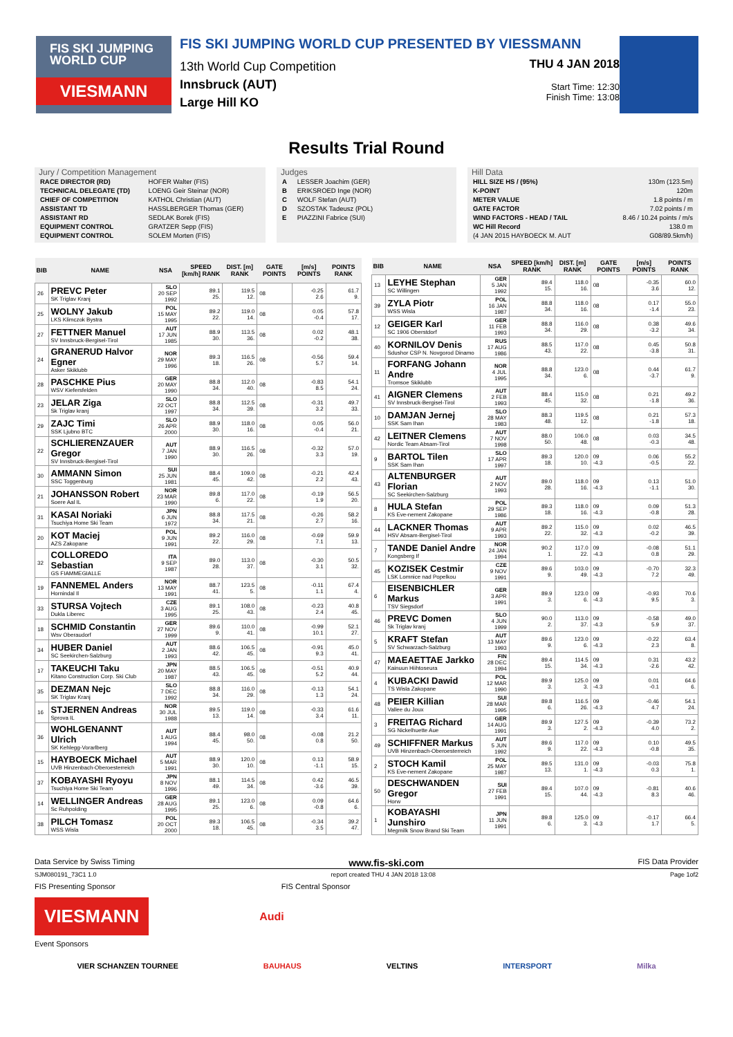FIS SKI JUMPING WORLD CUP
VIESMANN
FIS SKI JUMPING WORLD CUP PRESENTED BY VIESSMANN
13th World Cup Competition
Innsbruck (AUT)
Large Hill KO
THU 4 JAN 2018
Start Time: 12:30
Finish Time: 13:08
Results Trial Round
Jury / Competition Management
| RACE DIRECTOR (RD) | HOFER Walter (FIS) |
| TECHNICAL DELEGATE (TD) | LOENG Geir Steinar (NOR) |
| CHIEF OF COMPETITION | KATHOL Christian (AUT) |
| ASSISTANT TD | HASSLBERGER Thomas (GER) |
| ASSISTANT RD | SEDLAK Borek (FIS) |
| EQUIPMENT CONTROL | GRATZER Sepp (FIS) |
| EQUIPMENT CONTROL | SOLEM Morten (FIS) |
Judges
| A | LESSER Joachim (GER) |
| B | ERIKSROED Inge (NOR) |
| C | WOLF Stefan (AUT) |
| D | SZOSTAK Tadeusz (POL) |
| E | PIAZZINI Fabrice (SUI) |
Hill Data
| HILL SIZE HS / (95%) | 130m (123.5m) |
| K-POINT | 120m |
| METER VALUE | 1.8 points / m |
| GATE FACTOR | 7.02 points / m |
| WIND FACTORS - HEAD / TAIL | 8.46 / 10.24 points / m/s |
| WC Hill Record | 138.0 m |
| (4 JAN 2015 HAYBOECK M. AUT | G08/89.5km/h) |
| BIB | NAME | NSA | SPEED [km/h] RANK | DIST. [m] RANK | GATE POINTS | [m/s] POINTS | POINTS RANK |
| --- | --- | --- | --- | --- | --- | --- | --- |
| 26 | PREVC Peter SK Triglav Kranj | SLO 20 SEP 1992 | 89.1 25. | 119.5 12. | 08 | -0.25 2.6 | 61.7 9. |
| 25 | WOLNY Jakub LKS Klimczok Bystra | POL 15 MAY 1995 | 89.2 22. | 119.0 14. | 08 | 0.05 -0.4 | 57.8 17. |
| 27 | FETTNER Manuel SV Innsbruck-Bergisel-Tirol | AUT 17 JUN 1985 | 88.9 30. | 113.5 36. | 08 | 0.02 -0.2 | 48.1 38. |
| 24 | GRANERUD Halvor Egner Asker Skiklubb | NOR 29 MAY 1996 | 89.3 18. | 116.5 26. | 08 | -0.56 5.7 | 59.4 14. |
| 28 | PASCHKE Pius WSV Kiefersfelden | GER 20 MAY 1990 | 88.8 34. | 112.0 40. | 08 | -0.83 8.5 | 54.1 24. |
| 23 | JELAR Ziga Sk Triglav kranj | SLO 22 OCT 1997 | 88.8 34. | 112.5 39. | 08 | -0.31 3.2 | 49.7 33. |
| 29 | ZAJC Timi SSK Ljubno BTC | SLO 26 APR 2000 | 88.9 30. | 118.0 16. | 08 | 0.05 -0.4 | 56.0 21. |
| 22 | SCHLIERENZAUER Gregor SV Innsbruck-Bergisel-Tirol | AUT 7 JAN 1990 | 88.9 30. | 116.5 26. | 08 | -0.32 3.3 | 57.0 19. |
| 30 | AMMANN Simon SSC Toggenburg | SUI 25 JUN 1981 | 88.4 45. | 109.0 42. | 08 | -0.21 2.2 | 42.4 43. |
| 21 | JOHANSSON Robert Soere Aal IL | NOR 23 MAR 1990 | 89.8 6. | 117.0 22. | 08 | -0.19 1.9 | 56.5 20. |
| 31 | KASAI Noriaki Tsuchiya Home Ski Team | JPN 6 JUN 1972 | 88.8 34. | 117.5 21. | 08 | -0.26 2.7 | 58.2 16. |
| 20 | KOT Maciej AZS Zakopane | POL 9 JUN 1991 | 89.2 22. | 116.0 29. | 08 | -0.69 7.1 | 59.9 13. |
| 32 | COLLOREDO Sebastian GS FIAMMEGIALLE | ITA 9 SEP 1987 | 89.0 28. | 113.0 37. | 08 | -0.30 3.1 | 50.5 32. |
| 19 | FANNEMEL Anders Hornindal Il | NOR 13 MAY 1991 | 88.7 41. | 123.5 5. | 08 | -0.11 1.1 | 67.4 4. |
| 33 | STURSA Vojtech Dukla Liberec | CZE 3 AUG 1995 | 89.1 25. | 108.0 43. | 08 | -0.23 2.4 | 40.8 45. |
| 18 | SCHMID Constantin Wsv Oberaudorf | GER 27 NOV 1999 | 89.6 9. | 110.0 41. | 08 | -0.99 10.1 | 52.1 27. |
| 34 | HUBER Daniel SC Seekirchen-Salzburg | AUT 2 JAN 1993 | 88.6 42. | 106.5 45. | 08 | -0.91 9.3 | 45.0 41. |
| 17 | TAKEUCHI Taku Kitano Construction Corp. Ski Club | JPN 20 MAY 1987 | 88.5 43. | 106.5 45. | 08 | -0.51 5.2 | 40.9 44. |
| 35 | DEZMAN Nejc SK Triglav Kranj | SLO 7 DEC 1992 | 88.8 34. | 116.0 29. | 08 | -0.13 1.3 | 54.1 24. |
| 16 | STJERNEN Andreas Sprova IL | NOR 30 JUL 1988 | 89.5 13. | 119.0 14. | 08 | -0.33 3.4 | 61.6 11. |
| 36 | WOHLGENANNT Ulrich SK Kehlegg-Vorarlberg | AUT 1 AUG 1994 | 88.4 45. | 98.0 50. | 08 | -0.08 0.8 | 21.2 50. |
| 15 | HAYBOECK Michael UVB Hinzenbach-Oberoesterreich | AUT 5 MAR 1991 | 88.9 30. | 120.0 10. | 08 | 0.13 -1.1 | 58.9 15. |
| 37 | KOBAYASHI Ryoyu Tsuchiya Home Ski Team | JPN 8 NOV 1996 | 88.1 49. | 114.5 34. | 08 | 0.42 -3.6 | 46.5 39. |
| 14 | WELLINGER Andreas Sc Ruhpolding | GER 28 AUG 1995 | 89.1 25. | 123.0 6. | 08 | 0.09 -0.8 | 64.6 6. |
| 38 | PILCH Tomasz WSS Wisla | POL 20 OCT 2000 | 89.3 18. | 106.5 45. | 08 | -0.34 3.5 | 39.2 47. |
| BIB | NAME | NSA | SPEED [km/h] RANK | DIST. [m] RANK | GATE POINTS | [m/s] POINTS | POINTS RANK |
| --- | --- | --- | --- | --- | --- | --- | --- |
| 13 | LEYHE Stephan SC Willingen | GER 5 JAN 1992 | 89.4 15. | 118.0 16. | 08 | -0.35 3.6 | 60.0 12. |
| 39 | ZYLA Piotr WSS Wisla | POL 16 JAN 1987 | 88.8 34. | 118.0 16. | 08 | 0.17 -1.4 | 55.0 23. |
| 12 | GEIGER Karl SC 1906 Oberstdorf | GER 11 FEB 1993 | 88.8 34. | 116.0 29. | 08 | 0.38 -3.2 | 49.6 34. |
| 40 | KORNILOV Denis Sdushor CSP N. Novgorod Dinamo | RUS 17 AUG 1986 | 88.5 43. | 117.0 22. | 08 | 0.45 -3.8 | 50.8 31. |
| 11 | FORFANG Johann Andre Tromsoe Skiklubb | NOR 4 JUL 1995 | 88.8 34. | 123.0 6. | 08 | 0.44 -3.7 | 61.7 9. |
| 41 | AIGNER Clemens SV Innsbruck-Bergisel-Tirol | AUT 2 FEB 1993 | 88.4 45. | 115.0 32. | 08 | 0.21 -1.8 | 49.2 36. |
| 10 | DAMJAN Jernej SSK Sam Ihan | SLO 28 MAY 1983 | 88.3 48. | 119.5 12. | 08 | 0.21 -1.8 | 57.3 18. |
| 42 | LEITNER Clemens Nordic Team Absam-Tirol | AUT 7 NOV 1998 | 88.0 50. | 106.0 48. | 08 | 0.03 -0.3 | 34.5 48. |
| 9 | BARTOL Tilen SSK Sam Ihan | SLO 17 APR 1997 | 89.3 18. | 120.0 10. | 09 -4.3 | 0.06 -0.5 | 55.2 22. |
| 43 | ALTENBURGER Florian SC Seekirchen-Salzburg | AUT 2 NOV 1993 | 89.0 28. | 118.0 16. | 09 -4.3 | 0.13 -1.1 | 51.0 30. |
| 8 | HULA Stefan KS Eve-nement Zakopane | POL 29 SEP 1986 | 89.3 18. | 118.0 16. | 09 -4.3 | 0.09 -0.8 | 51.3 28. |
| 44 | LACKNER Thomas HSV Absam-Bergisel-Tirol | AUT 9 APR 1993 | 89.2 22. | 115.0 32. | 09 -4.3 | 0.02 -0.2 | 46.5 39. |
| 7 | TANDE Daniel Andre Kongsberg If | NOR 24 JAN 1994 | 90.2 1. | 117.0 22. | 09 -4.3 | -0.08 0.8 | 51.1 29. |
| 45 | KOZISEK Cestmir LSK Lomnice nad Popelkou | CZE 9 NOV 1991 | 89.6 9. | 103.0 49. | 09 -4.3 | -0.70 7.2 | 32.3 49. |
| 6 | EISENBICHLER Markus TSV Siegsdorf | GER 3 APR 1991 | 89.9 3. | 123.0 6. | 09 -4.3 | -0.93 9.5 | 70.6 3. |
| 46 | PREVC Domen Sk Triglav kranj | SLO 4 JUN 1999 | 90.0 2. | 113.0 37. | 09 -4.3 | -0.58 5.9 | 49.0 37. |
| 5 | KRAFT Stefan SV Schwarzach-Salzburg | AUT 13 MAY 1993 | 89.6 9. | 123.0 6. | 09 -4.3 | -0.22 2.3 | 63.4 8. |
| 47 | MAEAETTAE Jarkko Kainuun Hiihtoseura | FIN 28 DEC 1994 | 89.4 15. | 114.5 34. | 09 -4.3 | 0.31 -2.6 | 43.2 42. |
| 4 | KUBACKI Dawid TS Wisla Zakopane | POL 12 MAR 1990 | 89.9 3. | 125.0 3. | 09 -4.3 | 0.01 -0.1 | 64.6 6. |
| 48 | PEIER Killian Vallee du Joux | SUI 28 MAR 1995 | 89.8 6. | 116.5 26. | 09 -4.3 | -0.46 4.7 | 54.1 24. |
| 3 | FREITAG Richard SG Nickelhuette Aue | GER 14 AUG 1991 | 89.9 3. | 127.5 2. | 09 -4.3 | -0.39 4.0 | 73.2 2. |
| 49 | SCHIFFNER Markus UVB Hinzenbach-Oberoesterreich | AUT 5 JUN 1992 | 89.6 9. | 117.0 22. | 09 -4.3 | 0.10 -0.8 | 49.5 35. |
| 2 | STOCH Kamil KS Eve-nement Zakopane | POL 25 MAY 1987 | 89.5 13. | 131.0 1. | 09 -4.3 | -0.03 0.3 | 75.8 1. |
| 50 | DESCHWANDEN Gregor Horw | SUI 27 FEB 1991 | 89.4 15. | 107.0 44. | 09 -4.3 | -0.81 8.3 | 40.6 46. |
| 1 | KOBAYASHI Junshiro Megmilk Snow Brand Ski Team | JPN 11 JUN 1991 | 89.8 6. | 125.0 3. | 09 -4.3 | -0.17 1.7 | 66.4 5. |
Data Service by Swiss Timing www.fis-ski.com FIS Data Provider
SJM080191_73C1 1.0 report created THU 4 JAN 2018 13:08 Page 1of2
FIS Presenting Sponsor FIS Central Sponsor
VIESMANN
Audi
Event Sponsors
VIER SCHANZEN TOURNEE BAUHAUS VELTINS INTERSPORT Milka